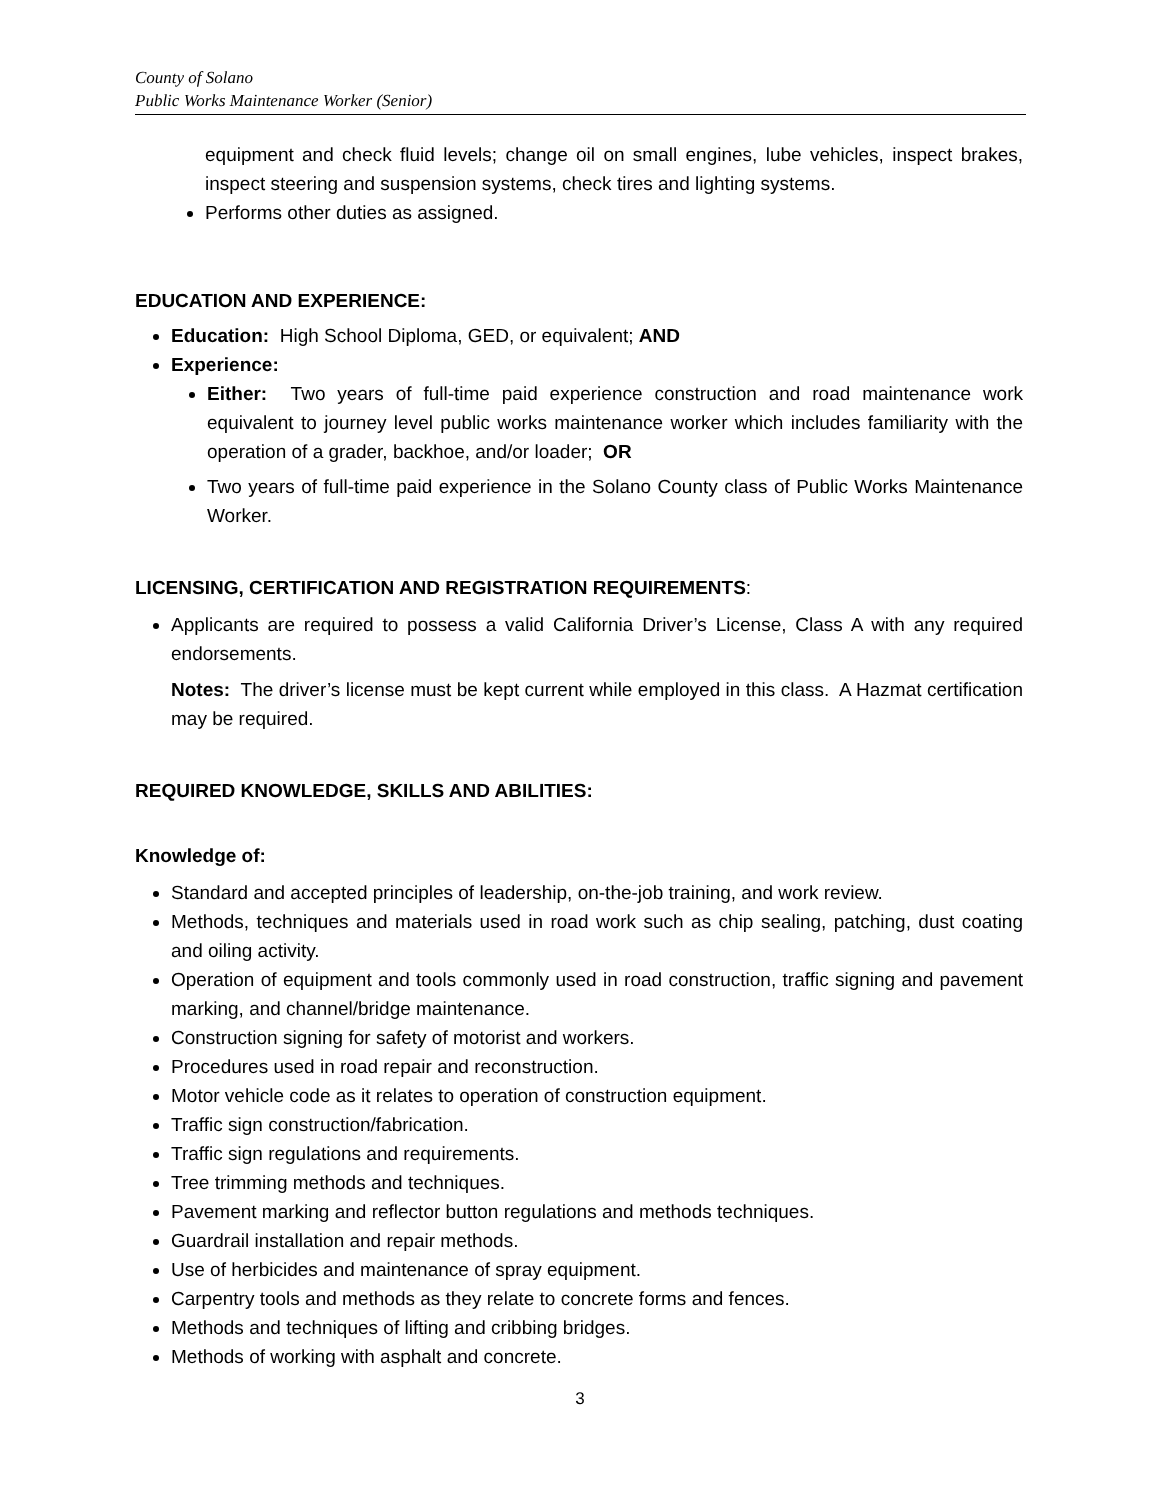County of Solano
Public Works Maintenance Worker (Senior)
equipment and check fluid levels; change oil on small engines, lube vehicles, inspect brakes, inspect steering and suspension systems, check tires and lighting systems.
Performs other duties as assigned.
EDUCATION AND EXPERIENCE:
Education: High School Diploma, GED, or equivalent; AND
Experience:
Either: Two years of full-time paid experience construction and road maintenance work equivalent to journey level public works maintenance worker which includes familiarity with the operation of a grader, backhoe, and/or loader; OR
Two years of full-time paid experience in the Solano County class of Public Works Maintenance Worker.
LICENSING, CERTIFICATION AND REGISTRATION REQUIREMENTS:
Applicants are required to possess a valid California Driver’s License, Class A with any required endorsements.
Notes: The driver’s license must be kept current while employed in this class. A Hazmat certification may be required.
REQUIRED KNOWLEDGE, SKILLS AND ABILITIES:
Knowledge of:
Standard and accepted principles of leadership, on-the-job training, and work review.
Methods, techniques and materials used in road work such as chip sealing, patching, dust coating and oiling activity.
Operation of equipment and tools commonly used in road construction, traffic signing and pavement marking, and channel/bridge maintenance.
Construction signing for safety of motorist and workers.
Procedures used in road repair and reconstruction.
Motor vehicle code as it relates to operation of construction equipment.
Traffic sign construction/fabrication.
Traffic sign regulations and requirements.
Tree trimming methods and techniques.
Pavement marking and reflector button regulations and methods techniques.
Guardrail installation and repair methods.
Use of herbicides and maintenance of spray equipment.
Carpentry tools and methods as they relate to concrete forms and fences.
Methods and techniques of lifting and cribbing bridges.
Methods of working with asphalt and concrete.
3